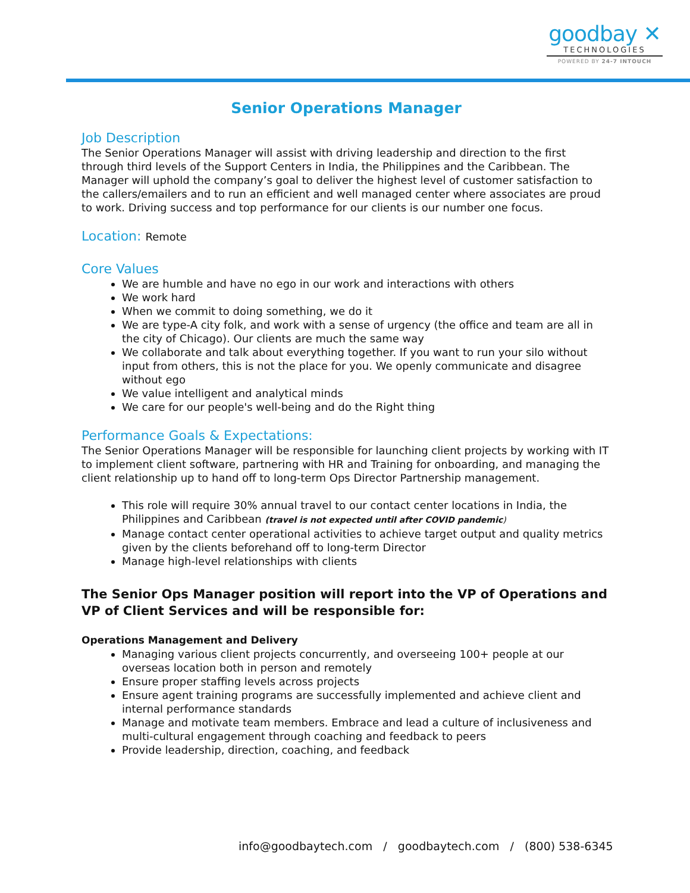goodbay ✕
TECHNOLOGIES
POWERED BY 24-7 INTOUCH
Senior Operations Manager
Job Description
The Senior Operations Manager will assist with driving leadership and direction to the first through third levels of the Support Centers in India, the Philippines and the Caribbean. The Manager will uphold the company’s goal to deliver the highest level of customer satisfaction to the callers/emailers and to run an efficient and well managed center where associates are proud to work. Driving success and top performance for our clients is our number one focus.
Location: Remote
Core Values
We are humble and have no ego in our work and interactions with others
We work hard
When we commit to doing something, we do it
We are type-A city folk, and work with a sense of urgency (the office and team are all in the city of Chicago). Our clients are much the same way
We collaborate and talk about everything together. If you want to run your silo without input from others, this is not the place for you. We openly communicate and disagree without ego
We value intelligent and analytical minds
We care for our people's well-being and do the Right thing
Performance Goals & Expectations:
The Senior Operations Manager will be responsible for launching client projects by working with IT to implement client software, partnering with HR and Training for onboarding, and managing the client relationship up to hand off to long-term Ops Director Partnership management.
This role will require 30% annual travel to our contact center locations in India, the Philippines and Caribbean (travel is not expected until after COVID pandemic)
Manage contact center operational activities to achieve target output and quality metrics given by the clients beforehand off to long-term Director
Manage high-level relationships with clients
The Senior Ops Manager position will report into the VP of Operations and VP of Client Services and will be responsible for:
Operations Management and Delivery
Managing various client projects concurrently, and overseeing 100+ people at our overseas location both in person and remotely
Ensure proper staffing levels across projects
Ensure agent training programs are successfully implemented and achieve client and internal performance standards
Manage and motivate team members. Embrace and lead a culture of inclusiveness and multi-cultural engagement through coaching and feedback to peers
Provide leadership, direction, coaching, and feedback
info@goodbaytech.com / goodbaytech.com / (800) 538-6345